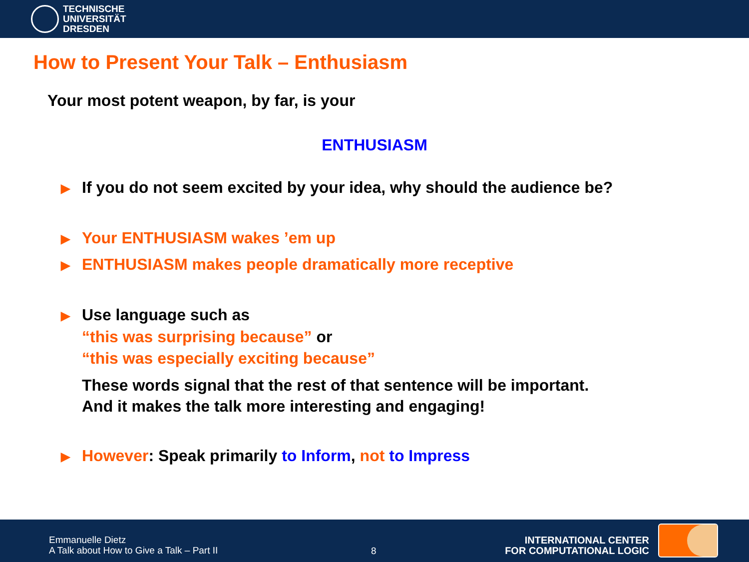TECHNISCHE
UNIVERSITÄT
DRESDEN
How to Present Your Talk – Enthusiasm
Your most potent weapon, by far, is your
ENTHUSIASM
▶ If you do not seem excited by your idea, why should the audience be?
▶ Your ENTHUSIASM wakes ’em up
▶ ENTHUSIASM makes people dramatically more receptive
▶ Use language such as
“this was surprising because” or
“this was especially exciting because”
These words signal that the rest of that sentence will be important.
And it makes the talk more interesting and engaging!
▶ However: Speak primarily to Inform, not to Impress
Emmanuelle Dietz
A Talk about How to Give a Talk – Part II
8
INTERNATIONAL CENTER
FOR COMPUTATIONAL LOGIC